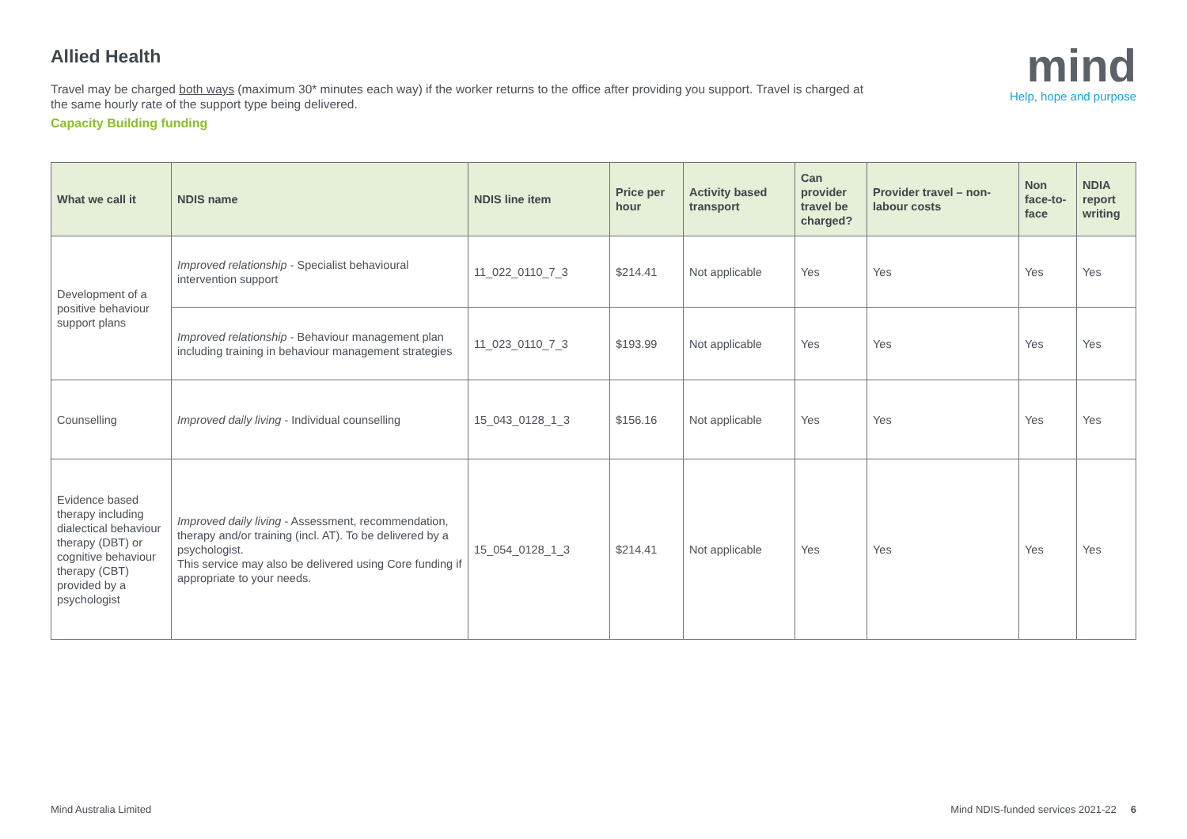Allied Health
Travel may be charged both ways (maximum 30* minutes each way) if the worker returns to the office after providing you support. Travel is charged at the same hourly rate of the support type being delivered.
Capacity Building funding
mind
Help, hope and purpose
| What we call it | NDIS name | NDIS line item | Price per hour | Activity based transport | Can provider travel be charged? | Provider travel – non-labour costs | Non face-to-face | NDIA report writing |
| --- | --- | --- | --- | --- | --- | --- | --- | --- |
| Development of a positive behaviour support plans | Improved relationship - Specialist behavioural intervention support | 11_022_0110_7_3 | $214.41 | Not applicable | Yes | Yes | Yes | Yes |
| | Improved relationship - Behaviour management plan including training in behaviour management strategies | 11_023_0110_7_3 | $193.99 | Not applicable | Yes | Yes | Yes | Yes |
| Counselling | Improved daily living - Individual counselling | 15_043_0128_1_3 | $156.16 | Not applicable | Yes | Yes | Yes | Yes |
| Evidence based therapy including dialectical behaviour therapy (DBT) or cognitive behaviour therapy (CBT) provided by a psychologist | Improved daily living - Assessment, recommendation, therapy and/or training (incl. AT). To be delivered by a psychologist. This service may also be delivered using Core funding if appropriate to your needs. | 15_054_0128_1_3 | $214.41 | Not applicable | Yes | Yes | Yes | Yes |
Mind Australia Limited Mind NDIS-funded services 2021-22 6